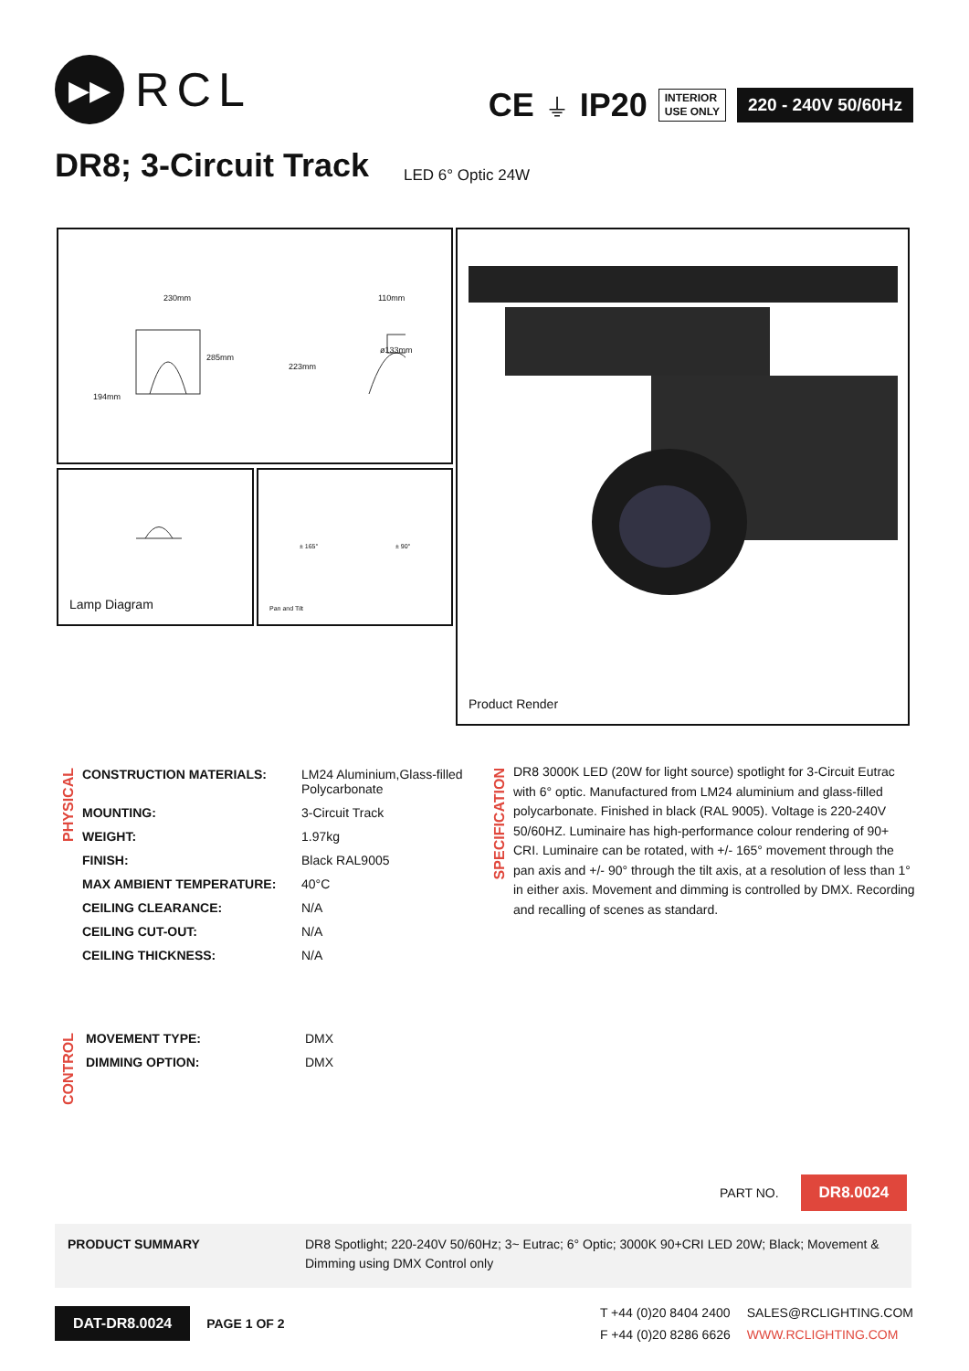▶▶
RCL
CE ⏚ IP20
INTERIOR
USE ONLY
220 - 240V 50/60Hz
DR8; 3-Circuit Track LED 6° Optic 24W
230mm
285mm
194mm
110mm
223mm
ø133mm
Lamp Diagram
± 165° ± 90°
Pan and Tilt
Product Render
PHYSICAL
| CONSTRUCTION MATERIALS: | LM24 Aluminium,Glass-filled Polycarbonate |
| MOUNTING: | 3-Circuit Track |
| WEIGHT: | 1.97kg |
| FINISH: | Black RAL9005 |
| MAX AMBIENT TEMPERATURE: | 40°C |
| CEILING CLEARANCE: | N/A |
| CEILING CUT-OUT: | N/A |
| CEILING THICKNESS: | N/A |
CONTROL
| MOVEMENT TYPE: | DMX |
| DIMMING OPTION: | DMX |
SPECIFICATION
DR8 3000K LED (20W for light source) spotlight for 3-Circuit Eutrac with 6° optic. Manufactured from LM24 aluminium and glass-filled polycarbonate. Finished in black (RAL 9005). Voltage is 220-240V 50/60HZ. Luminaire has high-performance colour rendering of 90+ CRI. Luminaire can be rotated, with +/- 165° movement through the pan axis and +/- 90° through the tilt axis, at a resolution of less than 1° in either axis. Movement and dimming is controlled by DMX. Recording and recalling of scenes as standard.
PART NO. DR8.0024
PRODUCT SUMMARY DR8 Spotlight; 220-240V 50/60Hz; 3~ Eutrac; 6° Optic; 3000K 90+CRI LED 20W; Black; Movement & Dimming using DMX Control only
DAT-DR8.0024 PAGE 1 OF 2
T +44 (0)20 8404 2400
F +44 (0)20 8286 6626
SALES@RCLIGHTING.COM
WWW.RCLIGHTING.COM